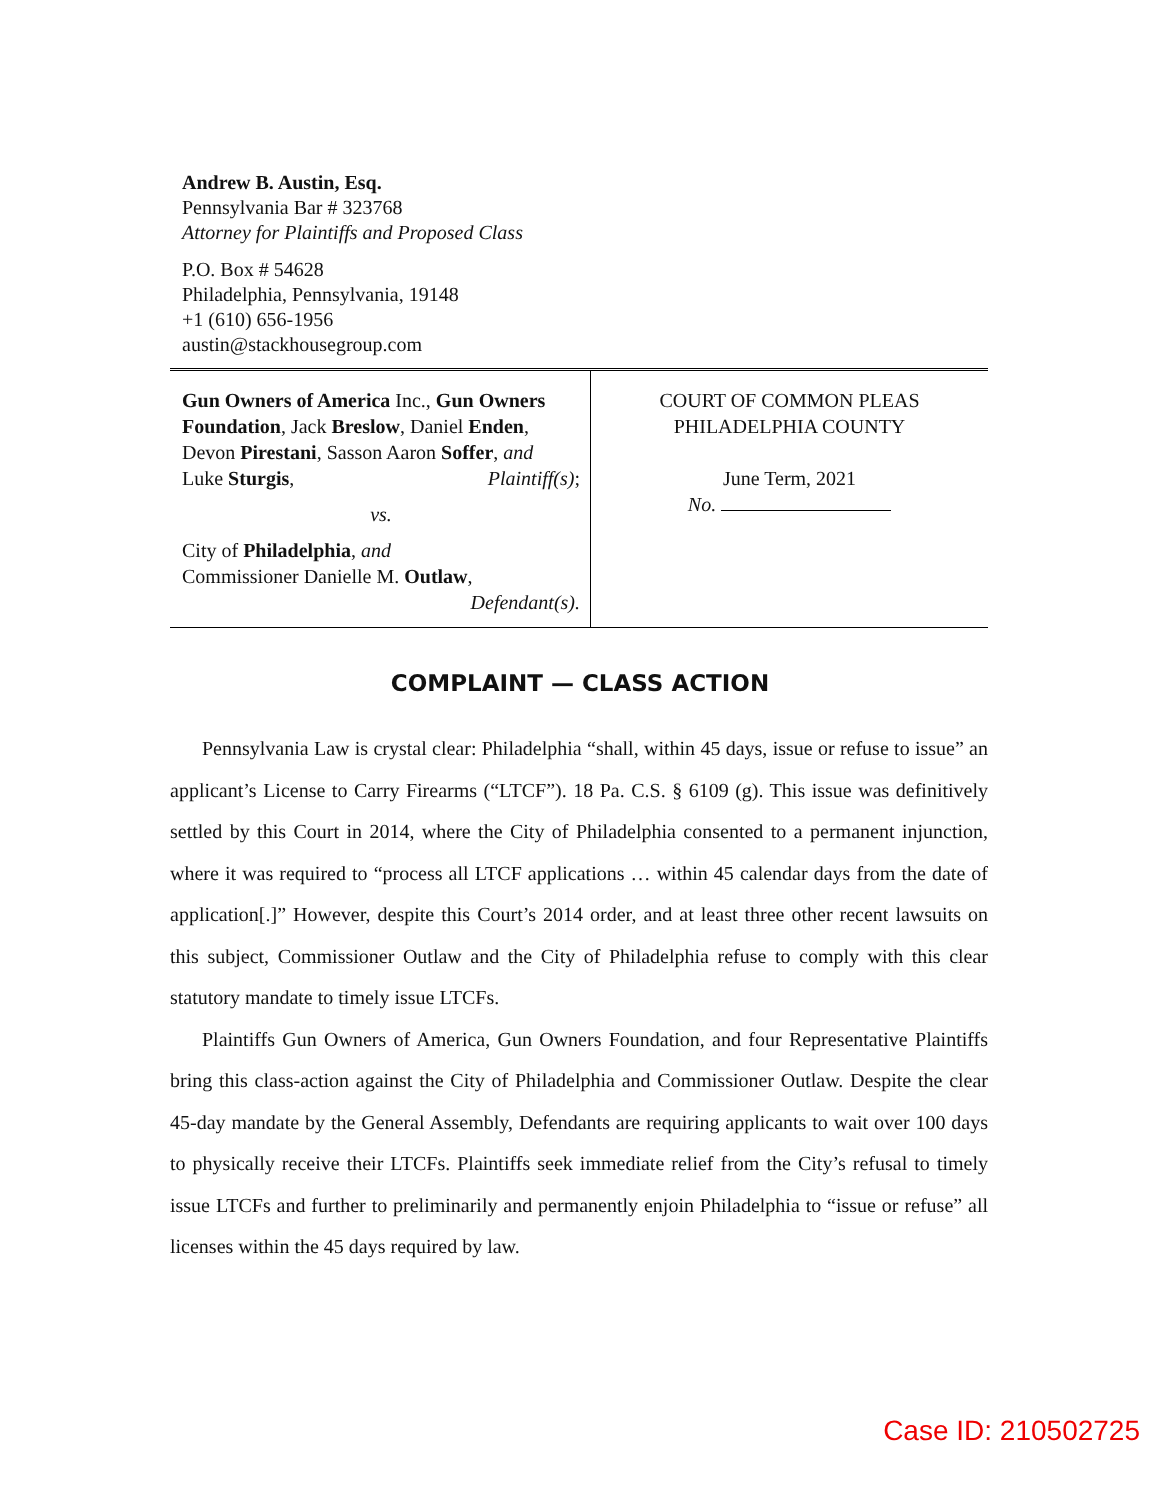Andrew B. Austin, Esq.
Pennsylvania Bar # 323768
Attorney for Plaintiffs and Proposed Class
P.O. Box # 54628
Philadelphia, Pennsylvania, 19148
+1 (610) 656-1956
austin@stackhousegroup.com
Gun Owners of America Inc., Gun Owners Foundation, Jack Breslow, Daniel Enden, Devon Pirestani, Sasson Aaron Soffer, and
Luke Sturgis, Plaintiff(s);
vs.
City of Philadelphia, and
Commissioner Danielle M. Outlaw,
Defendant(s).
COURT OF COMMON PLEAS
PHILADELPHIA COUNTY
June Term, 2021
No.
COMPLAINT — CLASS ACTION
Pennsylvania Law is crystal clear: Philadelphia “shall, within 45 days, issue or refuse to issue” an applicant’s License to Carry Firearms (“LTCF”). 18 Pa. C.S. § 6109 (g). This issue was definitively settled by this Court in 2014, where the City of Philadelphia consented to a permanent injunction, where it was required to “process all LTCF applications … within 45 calendar days from the date of application[.]” However, despite this Court’s 2014 order, and at least three other recent lawsuits on this subject, Commissioner Outlaw and the City of Philadelphia refuse to comply with this clear statutory mandate to timely issue LTCFs.
Plaintiffs Gun Owners of America, Gun Owners Foundation, and four Representative Plaintiffs bring this class-action against the City of Philadelphia and Commissioner Outlaw. Despite the clear 45-day mandate by the General Assembly, Defendants are requiring applicants to wait over 100 days to physically receive their LTCFs. Plaintiffs seek immediate relief from the City’s refusal to timely issue LTCFs and further to preliminarily and permanently enjoin Philadelphia to “issue or refuse” all licenses within the 45 days required by law.
Case ID: 210502725